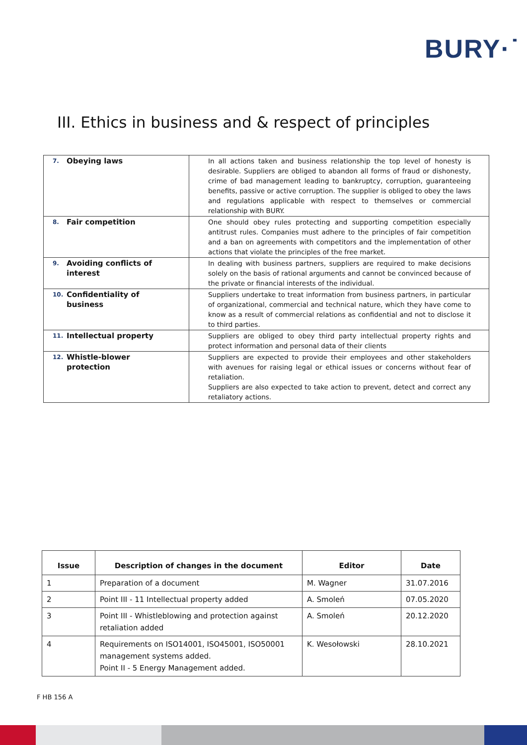BURY·˙
III. Ethics in business and & respect of principles
| 7. Obeying laws | In all actions taken and business relationship the top level of honesty is desirable. Suppliers are obliged to abandon all forms of fraud or dishonesty, crime of bad management leading to bankruptcy, corruption, guaranteeing benefits, passive or active corruption. The supplier is obliged to obey the laws and regulations applicable with respect to themselves or commercial relationship with BURY. |
| 8. Fair competition | One should obey rules protecting and supporting competition especially antitrust rules. Companies must adhere to the principles of fair competition and a ban on agreements with competitors and the implementation of other actions that violate the principles of the free market. |
| 9. Avoiding conflicts of interest | In dealing with business partners, suppliers are required to make decisions solely on the basis of rational arguments and cannot be convinced because of the private or financial interests of the individual. |
| 10. Confidentiality of business | Suppliers undertake to treat information from business partners, in particular of organizational, commercial and technical nature, which they have come to know as a result of commercial relations as confidential and not to disclose it to third parties. |
| 11. Intellectual property | Suppliers are obliged to obey third party intellectual property rights and protect information and personal data of their clients |
| 12. Whistle-blower protection | Suppliers are expected to provide their employees and other stakeholders with avenues for raising legal or ethical issues or concerns without fear of retaliation. Suppliers are also expected to take action to prevent, detect and correct any retaliatory actions. |
| Issue | Description of changes in the document | Editor | Date |
| --- | --- | --- | --- |
| 1 | Preparation of a document | M. Wagner | 31.07.2016 |
| 2 | Point III - 11 Intellectual property added | A. Smoleń | 07.05.2020 |
| 3 | Point III - Whistleblowing and protection against retaliation added | A. Smoleń | 20.12.2020 |
| 4 | Requirements on ISO14001, ISO45001, ISO50001 management systems added. Point II - 5 Energy Management added. | K. Wesołowski | 28.10.2021 |
F HB 156 A